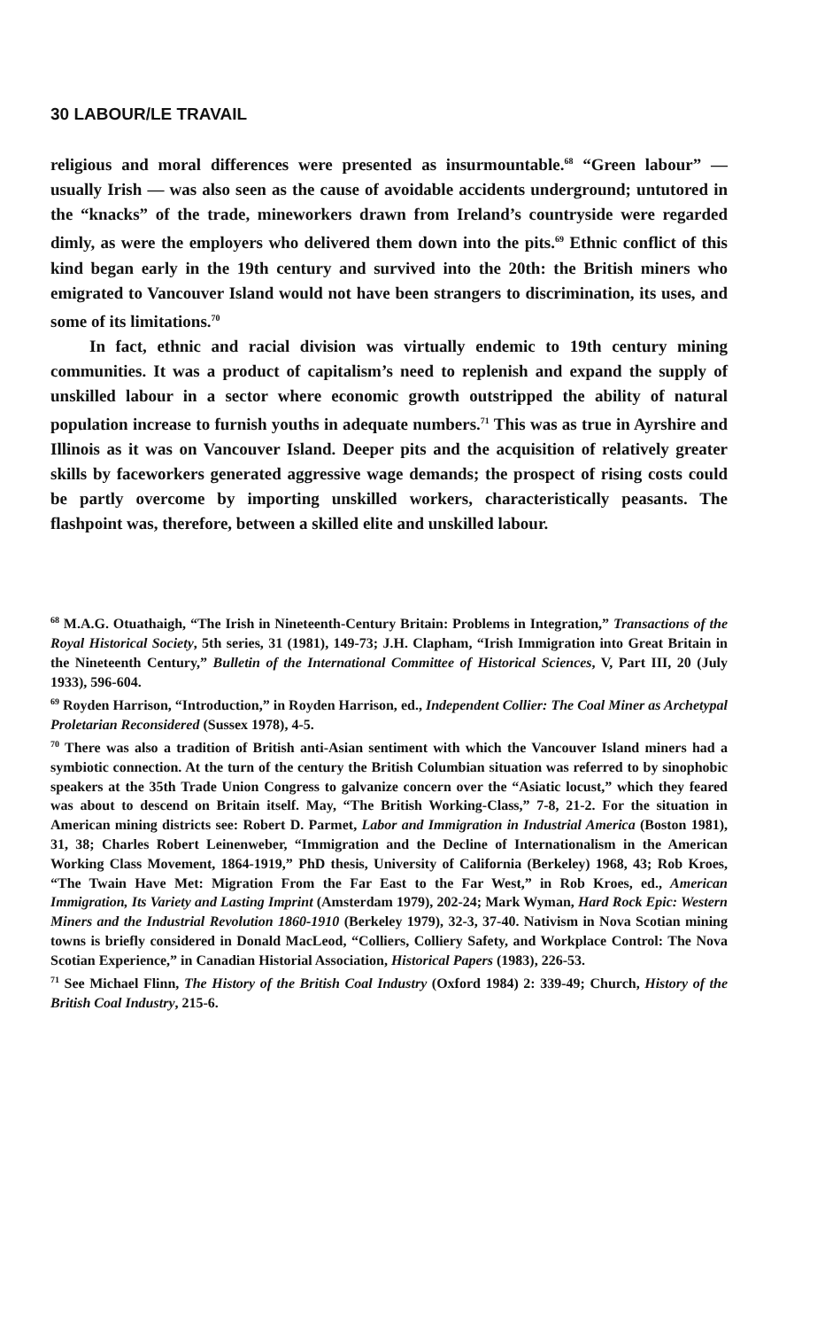30 LABOUR/LE TRAVAIL
religious and moral differences were presented as insurmountable.<sup>68</sup> “Green labour” — usually Irish — was also seen as the cause of avoidable accidents underground; untutored in the “knacks” of the trade, mineworkers drawn from Ireland’s countryside were regarded dimly, as were the employers who delivered them down into the pits.<sup>69</sup> Ethnic conflict of this kind began early in the 19th century and survived into the 20th: the British miners who emigrated to Vancouver Island would not have been strangers to discrimination, its uses, and some of its limitations.<sup>70</sup>
In fact, ethnic and racial division was virtually endemic to 19th century mining communities. It was a product of capitalism’s need to replenish and expand the supply of unskilled labour in a sector where economic growth outstripped the ability of natural population increase to furnish youths in adequate numbers.<sup>71</sup> This was as true in Ayrshire and Illinois as it was on Vancouver Island. Deeper pits and the acquisition of relatively greater skills by faceworkers generated aggressive wage demands; the prospect of rising costs could be partly overcome by importing unskilled workers, characteristically peasants. The flashpoint was, therefore, between a skilled elite and unskilled labour.
<sup>68</sup> M.A.G. Otuathaigh, “The Irish in Nineteenth-Century Britain: Problems in Integration,” Transactions of the Royal Historical Society, 5th series, 31 (1981), 149-73; J.H. Clapham, “Irish Immigration into Great Britain in the Nineteenth Century,” Bulletin of the International Committee of Historical Sciences, V, Part III, 20 (July 1933), 596-604.
<sup>69</sup> Royden Harrison, “Introduction,” in Royden Harrison, ed., Independent Collier: The Coal Miner as Archetypal Proletarian Reconsidered (Sussex 1978), 4-5.
<sup>70</sup> There was also a tradition of British anti-Asian sentiment with which the Vancouver Island miners had a symbiotic connection. At the turn of the century the British Columbian situation was referred to by sinophobic speakers at the 35th Trade Union Congress to galvanize concern over the “Asiatic locust,” which they feared was about to descend on Britain itself. May, “The British Working-Class,” 7-8, 21-2. For the situation in American mining districts see: Robert D. Parmet, Labor and Immigration in Industrial America (Boston 1981), 31, 38; Charles Robert Leinenweber, “Immigration and the Decline of Internationalism in the American Working Class Movement, 1864-1919,” PhD thesis, University of California (Berkeley) 1968, 43; Rob Kroes, “The Twain Have Met: Migration From the Far East to the Far West,” in Rob Kroes, ed., American Immigration, Its Variety and Lasting Imprint (Amsterdam 1979), 202-24; Mark Wyman, Hard Rock Epic: Western Miners and the Industrial Revolution 1860-1910 (Berkeley 1979), 32-3, 37-40. Nativism in Nova Scotian mining towns is briefly considered in Donald MacLeod, “Colliers, Colliery Safety, and Workplace Control: The Nova Scotian Experience,” in Canadian Historial Association, Historical Papers (1983), 226-53.
<sup>71</sup> See Michael Flinn, The History of the British Coal Industry (Oxford 1984) 2: 339-49; Church, History of the British Coal Industry, 215-6.